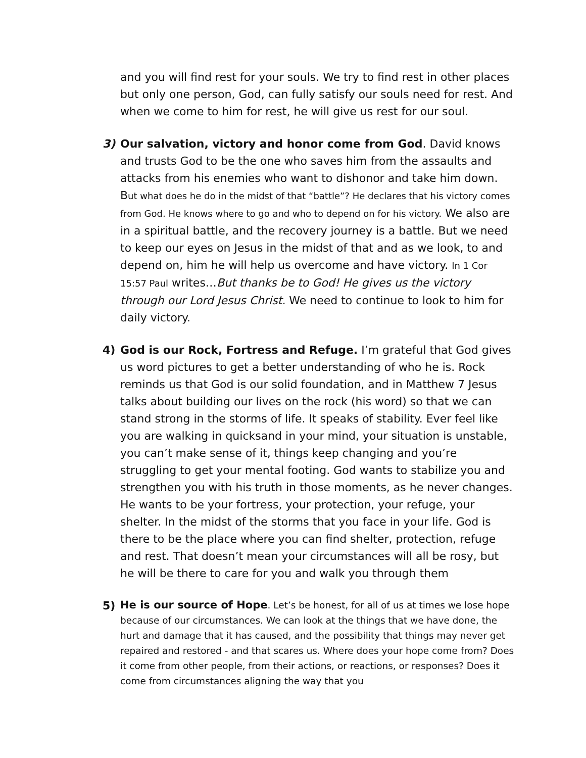and you will find rest for your souls. We try to find rest in other places but only one person, God, can fully satisfy our souls need for rest. And when we come to him for rest, he will give us rest for our soul.
3) Our salvation, victory and honor come from God. David knows and trusts God to be the one who saves him from the assaults and attacks from his enemies who want to dishonor and take him down. But what does he do in the midst of that “battle”? He declares that his victory comes from God. He knows where to go and who to depend on for his victory. We also are in a spiritual battle, and the recovery journey is a battle. But we need to keep our eyes on Jesus in the midst of that and as we look, to and depend on, him he will help us overcome and have victory. In 1 Cor 15:57 Paul writes…But thanks be to God! He gives us the victory through our Lord Jesus Christ. We need to continue to look to him for daily victory.
4) God is our Rock, Fortress and Refuge. I’m grateful that God gives us word pictures to get a better understanding of who he is. Rock reminds us that God is our solid foundation, and in Matthew 7 Jesus talks about building our lives on the rock (his word) so that we can stand strong in the storms of life. It speaks of stability. Ever feel like you are walking in quicksand in your mind, your situation is unstable, you can’t make sense of it, things keep changing and you’re struggling to get your mental footing. God wants to stabilize you and strengthen you with his truth in those moments, as he never changes. He wants to be your fortress, your protection, your refuge, your shelter. In the midst of the storms that you face in your life. God is there to be the place where you can find shelter, protection, refuge and rest. That doesn’t mean your circumstances will all be rosy, but he will be there to care for you and walk you through them
5)
He is our source of Hope. Let’s be honest, for all of us at times we lose hope because of our circumstances. We can look at the things that we have done, the hurt and damage that it has caused, and the possibility that things may never get repaired and restored - and that scares us. Where does your hope come from? Does it come from other people, from their actions, or reactions, or responses? Does it come from circumstances aligning the way that you